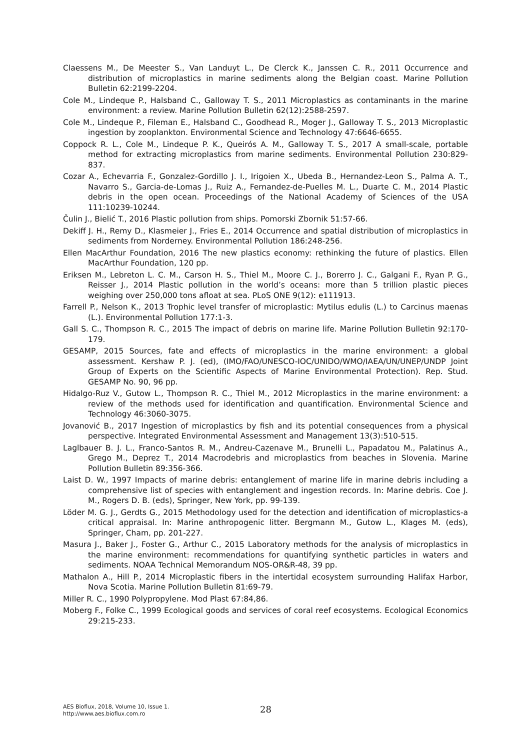Claessens M., De Meester S., Van Landuyt L., De Clerck K., Janssen C. R., 2011 Occurrence and distribution of microplastics in marine sediments along the Belgian coast. Marine Pollution Bulletin 62:2199-2204.
Cole M., Lindeque P., Halsband C., Galloway T. S., 2011 Microplastics as contaminants in the marine environment: a review. Marine Pollution Bulletin 62(12):2588-2597.
Cole M., Lindeque P., Fileman E., Halsband C., Goodhead R., Moger J., Galloway T. S., 2013 Microplastic ingestion by zooplankton. Environmental Science and Technology 47:6646-6655.
Coppock R. L., Cole M., Lindeque P. K., Queirós A. M., Galloway T. S., 2017 A small-scale, portable method for extracting microplastics from marine sediments. Environmental Pollution 230:829-837.
Cozar A., Echevarria F., Gonzalez-Gordillo J. I., Irigoien X., Ubeda B., Hernandez-Leon S., Palma A. T., Navarro S., Garcia-de-Lomas J., Ruiz A., Fernandez-de-Puelles M. L., Duarte C. M., 2014 Plastic debris in the open ocean. Proceedings of the National Academy of Sciences of the USA 111:10239-10244.
Čulin J., Bielić T., 2016 Plastic pollution from ships. Pomorski Zbornik 51:57-66.
Dekiff J. H., Remy D., Klasmeier J., Fries E., 2014 Occurrence and spatial distribution of microplastics in sediments from Norderney. Environmental Pollution 186:248-256.
Ellen MacArthur Foundation, 2016 The new plastics economy: rethinking the future of plastics. Ellen MacArthur Foundation, 120 pp.
Eriksen M., Lebreton L. C. M., Carson H. S., Thiel M., Moore C. J., Borerro J. C., Galgani F., Ryan P. G., Reisser J., 2014 Plastic pollution in the world’s oceans: more than 5 trillion plastic pieces weighing over 250,000 tons afloat at sea. PLoS ONE 9(12): e111913.
Farrell P., Nelson K., 2013 Trophic level transfer of microplastic: Mytilus edulis (L.) to Carcinus maenas (L.). Environmental Pollution 177:1-3.
Gall S. C., Thompson R. C., 2015 The impact of debris on marine life. Marine Pollution Bulletin 92:170-179.
GESAMP, 2015 Sources, fate and effects of microplastics in the marine environment: a global assessment. Kershaw P. J. (ed), (IMO/FAO/UNESCO-IOC/UNIDO/WMO/IAEA/UN/UNEP/UNDP Joint Group of Experts on the Scientific Aspects of Marine Environmental Protection). Rep. Stud. GESAMP No. 90, 96 pp.
Hidalgo-Ruz V., Gutow L., Thompson R. C., Thiel M., 2012 Microplastics in the marine environment: a review of the methods used for identification and quantification. Environmental Science and Technology 46:3060-3075.
Jovanović B., 2017 Ingestion of microplastics by fish and its potential consequences from a physical perspective. Integrated Environmental Assessment and Management 13(3):510-515.
Laglbauer B. J. L., Franco-Santos R. M., Andreu-Cazenave M., Brunelli L., Papadatou M., Palatinus A., Grego M., Deprez T., 2014 Macrodebris and microplastics from beaches in Slovenia. Marine Pollution Bulletin 89:356-366.
Laist D. W., 1997 Impacts of marine debris: entanglement of marine life in marine debris including a comprehensive list of species with entanglement and ingestion records. In: Marine debris. Coe J. M., Rogers D. B. (eds), Springer, New York, pp. 99-139.
Löder M. G. J., Gerdts G., 2015 Methodology used for the detection and identification of microplastics-a critical appraisal. In: Marine anthropogenic litter. Bergmann M., Gutow L., Klages M. (eds), Springer, Cham, pp. 201-227.
Masura J., Baker J., Foster G., Arthur C., 2015 Laboratory methods for the analysis of microplastics in the marine environment: recommendations for quantifying synthetic particles in waters and sediments. NOAA Technical Memorandum NOS-OR&R-48, 39 pp.
Mathalon A., Hill P., 2014 Microplastic fibers in the intertidal ecosystem surrounding Halifax Harbor, Nova Scotia. Marine Pollution Bulletin 81:69-79.
Miller R. C., 1990 Polypropylene. Mod Plast 67:84,86.
Moberg F., Folke C., 1999 Ecological goods and services of coral reef ecosystems. Ecological Economics 29:215-233.
AES Bioflux, 2018, Volume 10, Issue 1.
http://www.aes.bioflux.com.ro
28